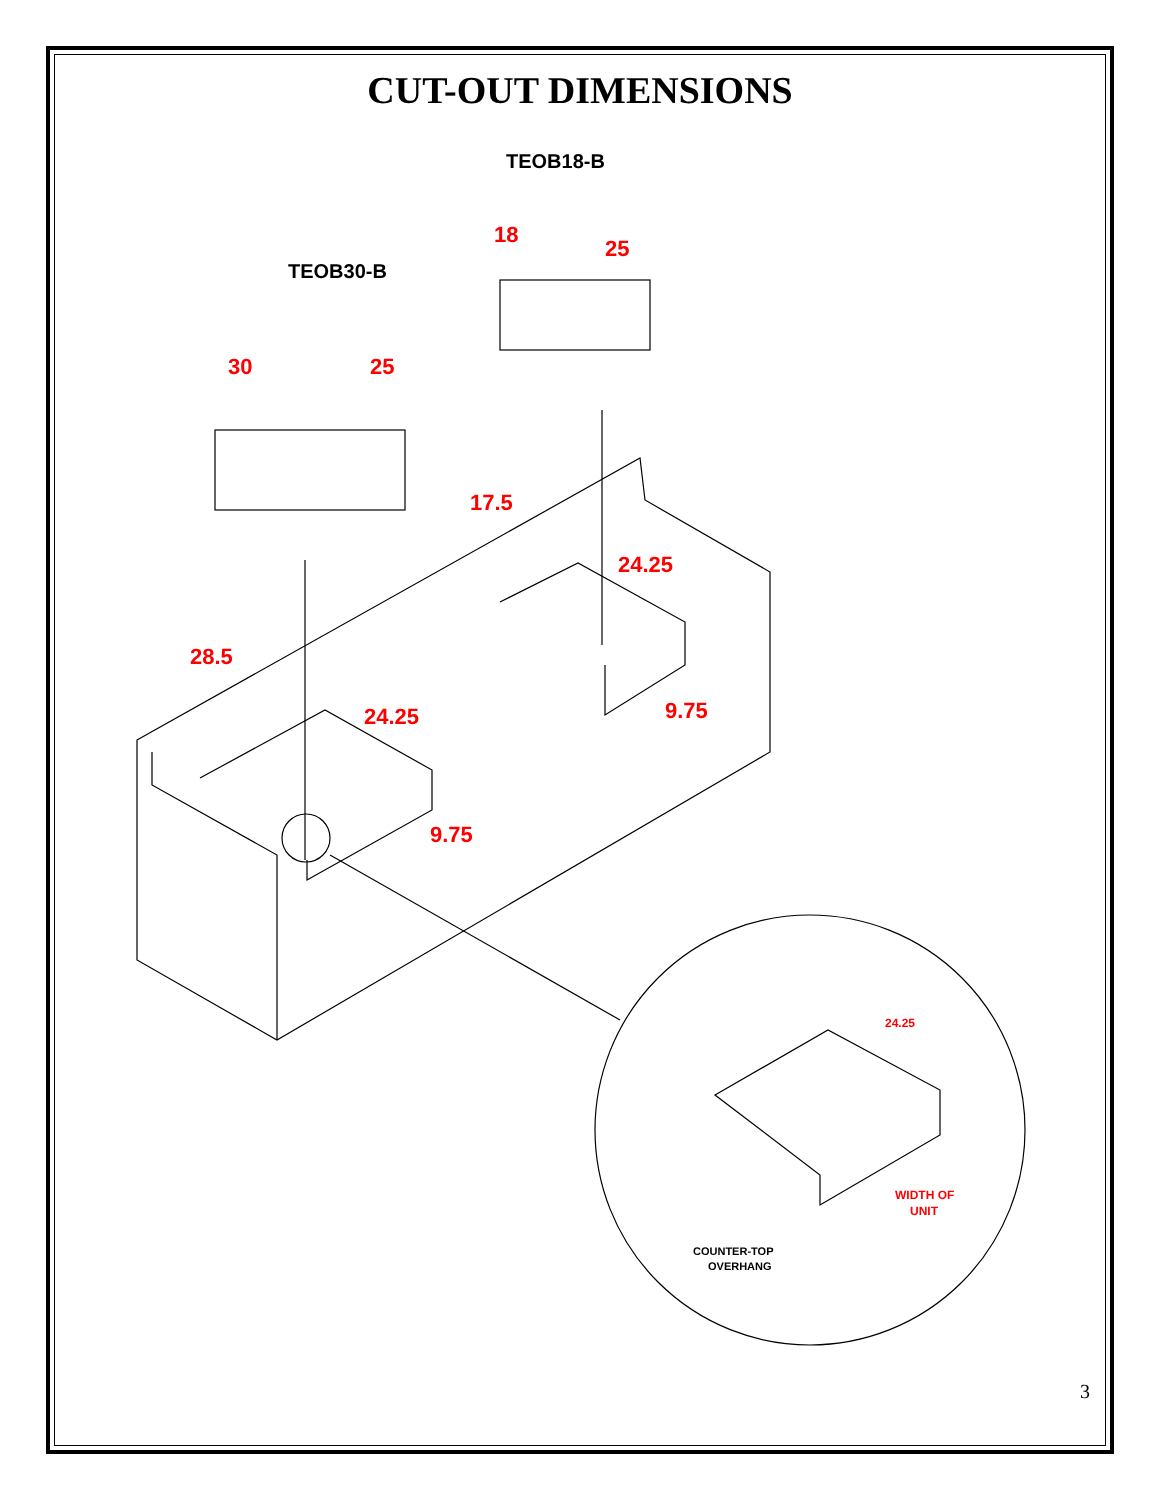CUT-OUT DIMENSIONS
TEOB18-B
TEOB30-B
COUNTER-TOP
OVERHANG
18
25
30
25
17.5
24.25
28.5
24.25
9.75
9.75
24.25
WIDTH OF
UNIT
3